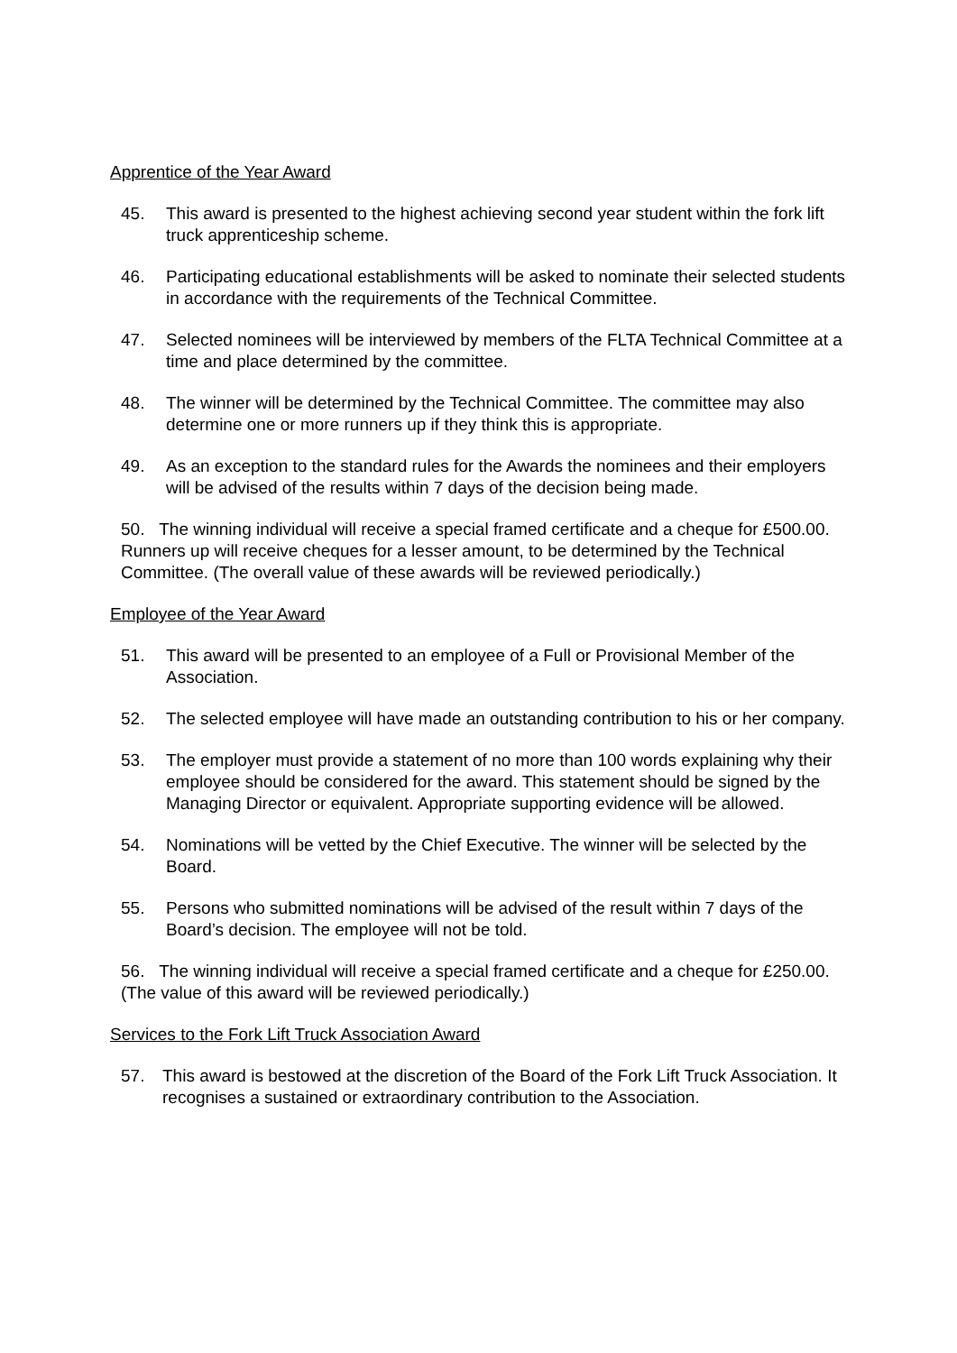Apprentice of the Year Award
45. This award is presented to the highest achieving second year student within the fork lift truck apprenticeship scheme.
46. Participating educational establishments will be asked to nominate their selected students in accordance with the requirements of the Technical Committee.
47. Selected nominees will be interviewed by members of the FLTA Technical Committee at a time and place determined by the committee.
48. The winner will be determined by the Technical Committee. The committee may also determine one or more runners up if they think this is appropriate.
49. As an exception to the standard rules for the Awards the nominees and their employers will be advised of the results within 7 days of the decision being made.
50. The winning individual will receive a special framed certificate and a cheque for £500.00. Runners up will receive cheques for a lesser amount, to be determined by the Technical Committee. (The overall value of these awards will be reviewed periodically.)
Employee of the Year Award
51. This award will be presented to an employee of a Full or Provisional Member of the Association.
52. The selected employee will have made an outstanding contribution to his or her company.
53. The employer must provide a statement of no more than 100 words explaining why their employee should be considered for the award. This statement should be signed by the Managing Director or equivalent. Appropriate supporting evidence will be allowed.
54. Nominations will be vetted by the Chief Executive. The winner will be selected by the Board.
55. Persons who submitted nominations will be advised of the result within 7 days of the Board’s decision. The employee will not be told.
56. The winning individual will receive a special framed certificate and a cheque for £250.00. (The value of this award will be reviewed periodically.)
Services to the Fork Lift Truck Association Award
57. This award is bestowed at the discretion of the Board of the Fork Lift Truck Association. It recognises a sustained or extraordinary contribution to the Association.